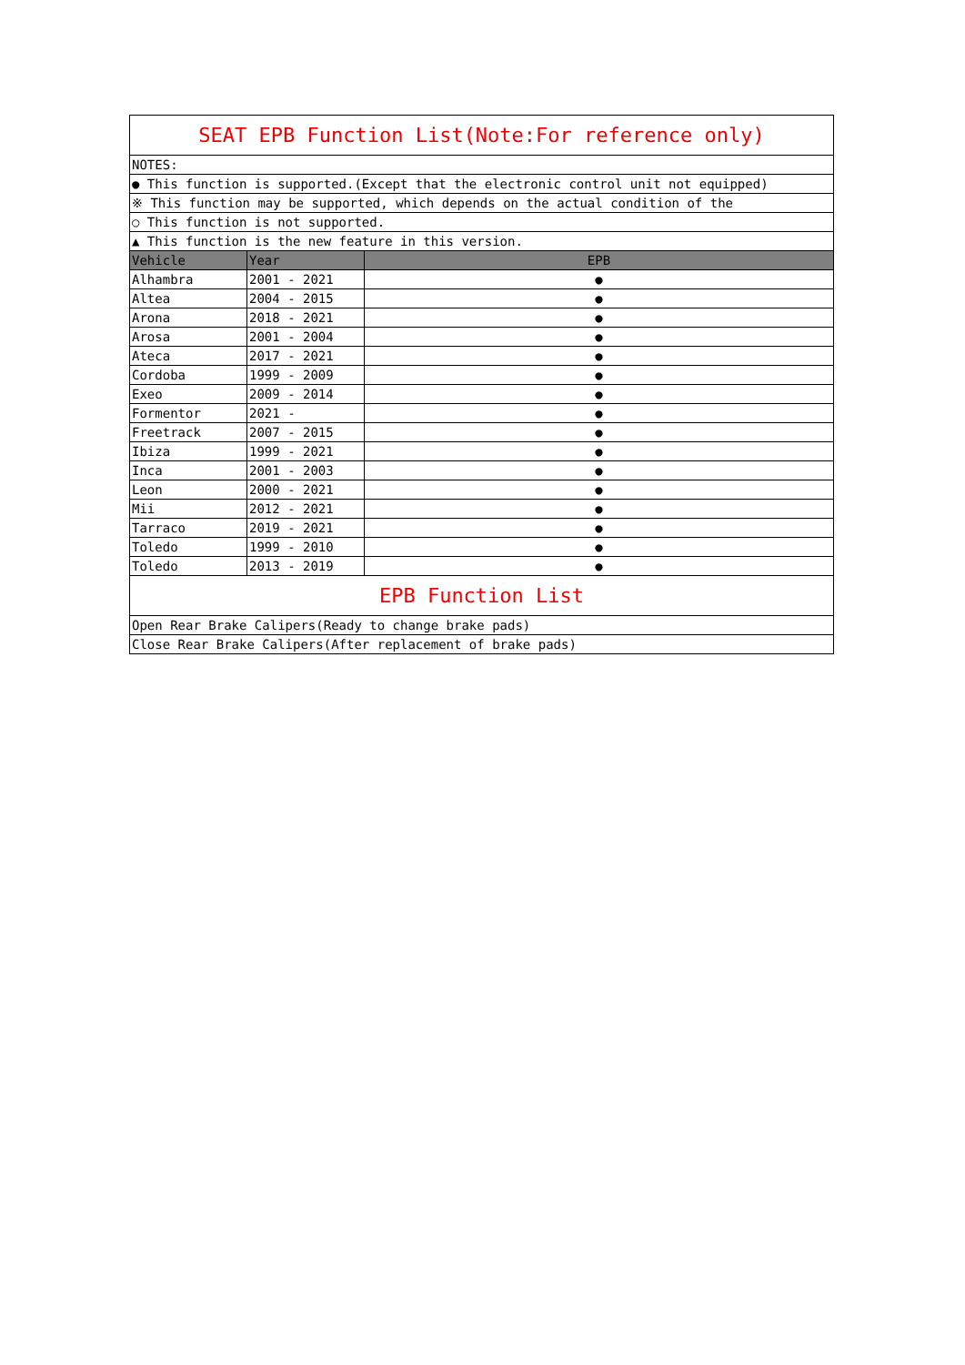| SEAT EPB Function List(Note:For reference only) | | |
| NOTES: | | |
| ● This function is supported.(Except that the electronic control unit not equipped) | | |
| ※ This function may be supported, which depends on the actual condition of the | | |
| ○ This function is not supported. | | |
| ▲ This function is the new feature in this version. | | |
| Vehicle | Year | EPB |
| Alhambra | 2001 - 2021 | ● |
| Altea | 2004 - 2015 | ● |
| Arona | 2018 - 2021 | ● |
| Arosa | 2001 - 2004 | ● |
| Ateca | 2017 - 2021 | ● |
| Cordoba | 1999 - 2009 | ● |
| Exeo | 2009 - 2014 | ● |
| Formentor | 2021 - | ● |
| Freetrack | 2007 - 2015 | ● |
| Ibiza | 1999 - 2021 | ● |
| Inca | 2001 - 2003 | ● |
| Leon | 2000 - 2021 | ● |
| Mii | 2012 - 2021 | ● |
| Tarraco | 2019 - 2021 | ● |
| Toledo | 1999 - 2010 | ● |
| Toledo | 2013 - 2019 | ● |
| EPB Function List | | |
| Open Rear Brake Calipers(Ready to change brake pads) | | |
| Close Rear Brake Calipers(After replacement of brake pads) | | |